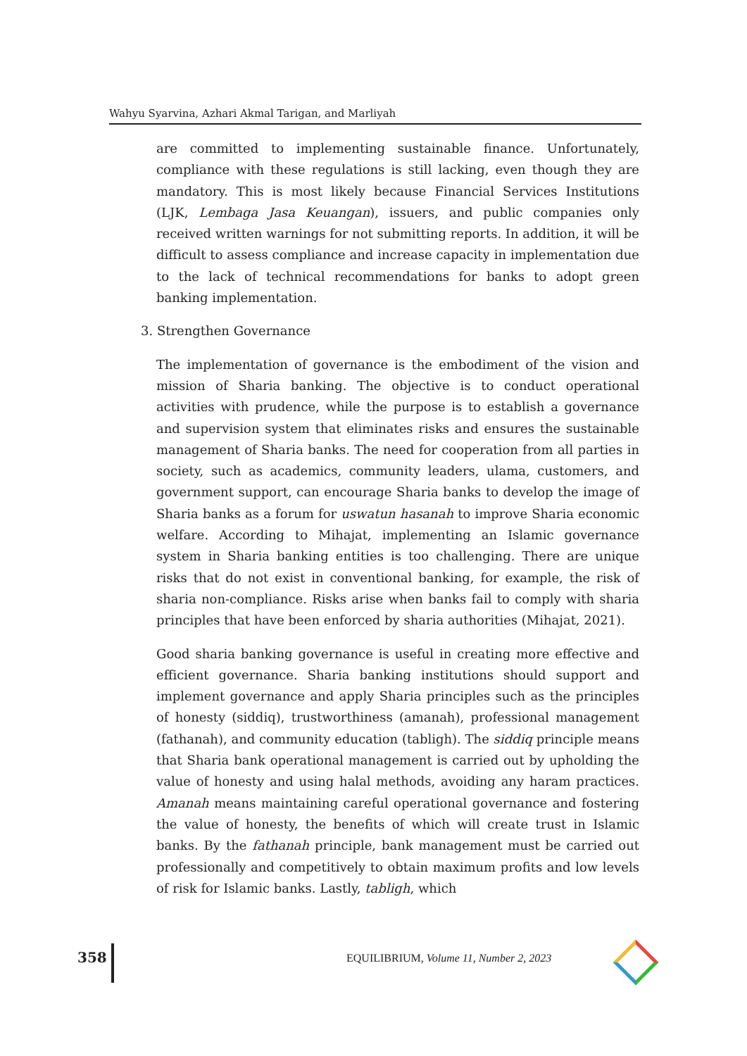Wahyu Syarvina, Azhari Akmal Tarigan, and Marliyah
are committed to implementing sustainable finance. Unfortunately, compliance with these regulations is still lacking, even though they are mandatory. This is most likely because Financial Services Institutions (LJK, Lembaga Jasa Keuangan), issuers, and public companies only received written warnings for not submitting reports. In addition, it will be difficult to assess compliance and increase capacity in implementation due to the lack of technical recommendations for banks to adopt green banking implementation.
3. Strengthen Governance
The implementation of governance is the embodiment of the vision and mission of Sharia banking. The objective is to conduct operational activities with prudence, while the purpose is to establish a governance and supervision system that eliminates risks and ensures the sustainable management of Sharia banks. The need for cooperation from all parties in society, such as academics, community leaders, ulama, customers, and government support, can encourage Sharia banks to develop the image of Sharia banks as a forum for uswatun hasanah to improve Sharia economic welfare. According to Mihajat, implementing an Islamic governance system in Sharia banking entities is too challenging. There are unique risks that do not exist in conventional banking, for example, the risk of sharia non-compliance. Risks arise when banks fail to comply with sharia principles that have been enforced by sharia authorities (Mihajat, 2021).
Good sharia banking governance is useful in creating more effective and efficient governance. Sharia banking institutions should support and implement governance and apply Sharia principles such as the principles of honesty (siddiq), trustworthiness (amanah), professional management (fathanah), and community education (tabligh). The siddiq principle means that Sharia bank operational management is carried out by upholding the value of honesty and using halal methods, avoiding any haram practices. Amanah means maintaining careful operational governance and fostering the value of honesty, the benefits of which will create trust in Islamic banks. By the fathanah principle, bank management must be carried out professionally and competitively to obtain maximum profits and low levels of risk for Islamic banks. Lastly, tabligh, which
358
EQUILIBRIUM, Volume 11, Number 2, 2023